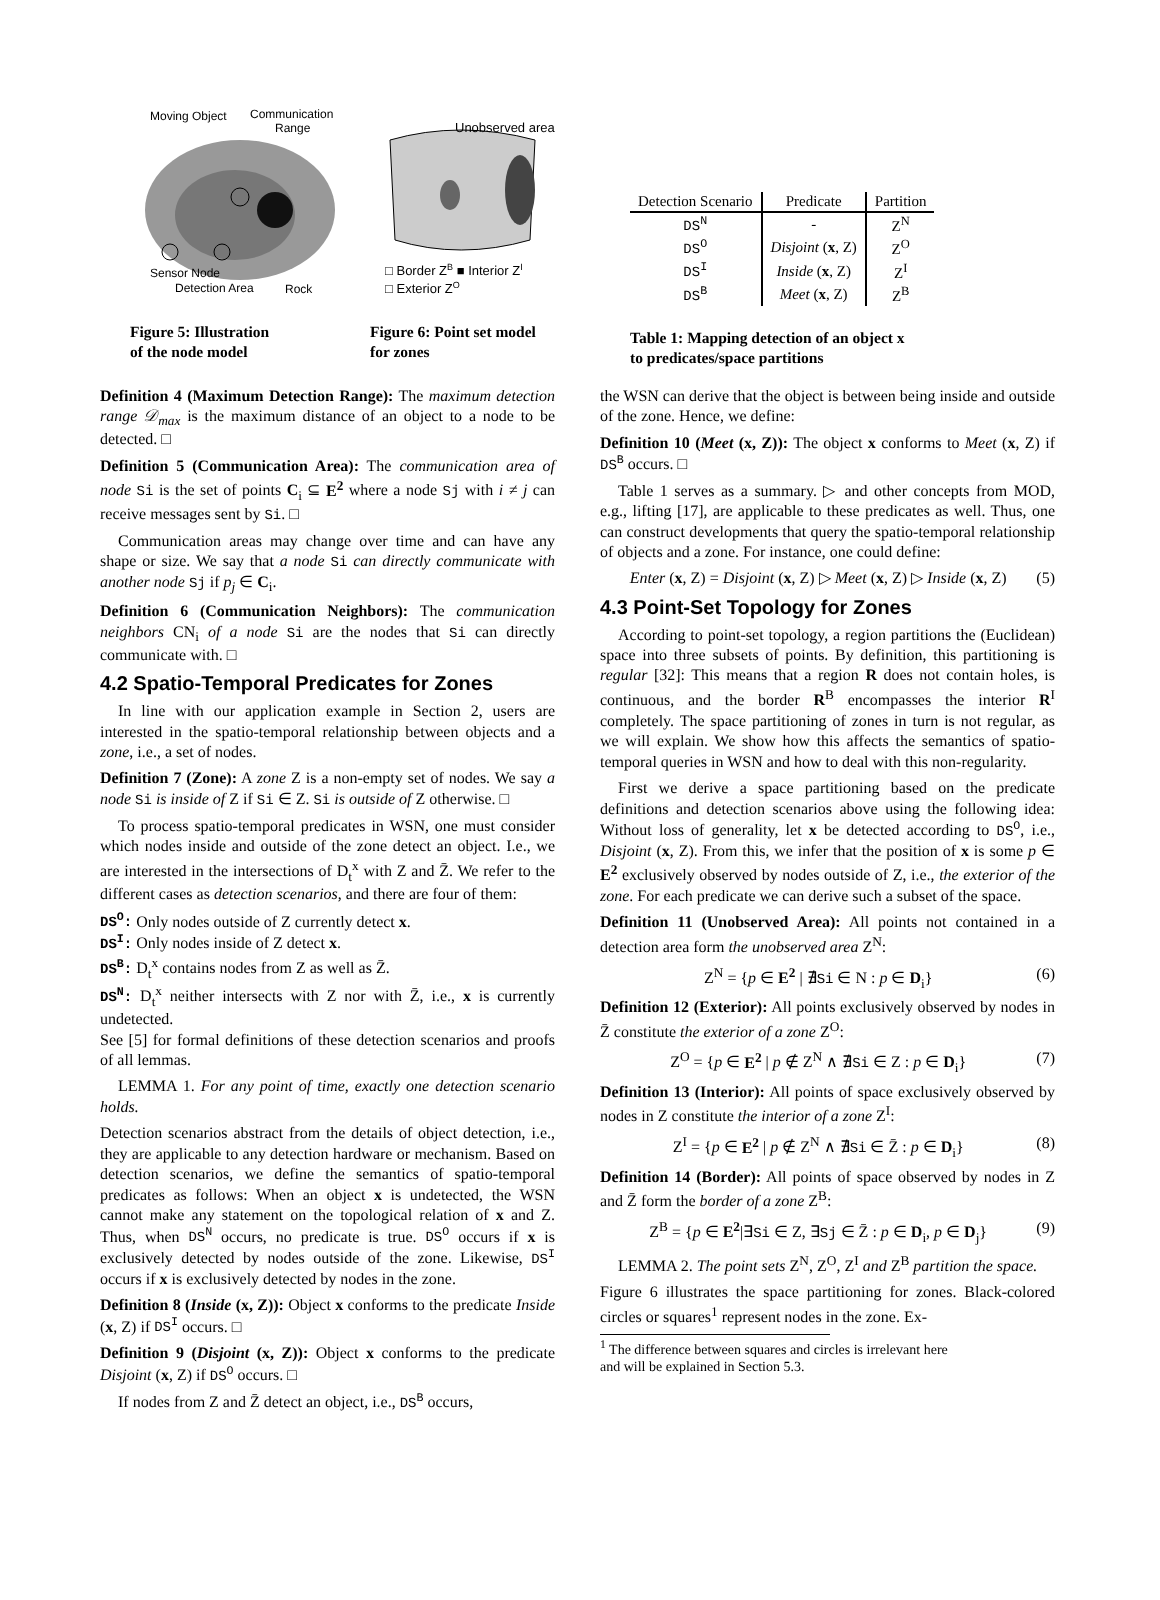Moving Object
Communication
Range
Sensor Node
Detection Area
Rock
Figure 5: Illustration
of the node model
Unobserved area
□ Border ZB ■ Interior ZI
□ Exterior ZO
Figure 6: Point set model
for zones
| Detection Scenario | Predicate | Partition |
| --- | --- | --- |
| DS<sup>N</sup> | - | Z<sup>N</sup> |
| DS<sup>O</sup> | Disjoint ( x , Z) | Z<sup>O</sup> |
| DS<sup>I</sup> | Inside ( x , Z) | Z<sup>I</sup> |
| DS<sup>B</sup> | Meet ( x , Z) | Z<sup>B</sup> |
Table 1: Mapping detection of an object x
to predicates/space partitions
Definition 4 (Maximum Detection Range): The maximum detection range 𝒟<sub>max</sub> is the maximum distance of an object to a node to be detected. □
Definition 5 (Communication Area): The communication area of node Si is the set of points C<sub>i</sub> ⊆ E<sup>2</sup> where a node Sj with i ≠ j can receive messages sent by Si. □
Communication areas may change over time and can have any shape or size. We say that a node Si can directly communicate with another node Sj if p<sub>j</sub> ∈ C<sub>i</sub>.
Definition 6 (Communication Neighbors): The communication neighbors CN<sub>i</sub> of a node Si are the nodes that Si can directly communicate with. □
4.2 Spatio-Temporal Predicates for Zones
In line with our application example in Section 2, users are interested in the spatio-temporal relationship between objects and a zone, i.e., a set of nodes.
Definition 7 (Zone): A zone Z is a non-empty set of nodes. We say a node Si is inside of Z if Si ∈ Z. Si is outside of Z otherwise. □
To process spatio-temporal predicates in WSN, one must consider which nodes inside and outside of the zone detect an object. I.e., we are interested in the intersections of D<sub>t</sub><sup>x</sup> with Z and Z̄. We refer to the different cases as detection scenarios, and there are four of them:
DS<sup>O</sup>: Only nodes outside of Z currently detect x.
DS<sup>I</sup>: Only nodes inside of Z detect x.
DS<sup>B</sup>: D<sub>t</sub><sup>x</sup> contains nodes from Z as well as Z̄.
DS<sup>N</sup>: D<sub>t</sub><sup>x</sup> neither intersects with Z nor with Z̄, i.e., x is currently undetected.
See [5] for formal definitions of these detection scenarios and proofs of all lemmas.
LEMMA 1. For any point of time, exactly one detection scenario holds.
Detection scenarios abstract from the details of object detection, i.e., they are applicable to any detection hardware or mechanism. Based on detection scenarios, we define the semantics of spatio-temporal predicates as follows: When an object x is undetected, the WSN cannot make any statement on the topological relation of x and Z. Thus, when DS<sup>N</sup> occurs, no predicate is true. DS<sup>O</sup> occurs if x is exclusively detected by nodes outside of the zone. Likewise, DS<sup>I</sup> occurs if x is exclusively detected by nodes in the zone.
Definition 8 (Inside (x, Z)): Object x conforms to the predicate Inside (x, Z) if DS<sup>I</sup> occurs. □
Definition 9 (Disjoint (x, Z)): Object x conforms to the predicate Disjoint (x, Z) if DS<sup>O</sup> occurs. □
If nodes from Z and Z̄ detect an object, i.e., DS<sup>B</sup> occurs,
the WSN can derive that the object is between being inside and outside of the zone. Hence, we define:
Definition 10 (Meet (x, Z)): The object x conforms to Meet (x, Z) if DS<sup>B</sup> occurs. □
Table 1 serves as a summary. ▷ and other concepts from MOD, e.g., lifting [17], are applicable to these predicates as well. Thus, one can construct developments that query the spatio-temporal relationship of objects and a zone. For instance, one could define:
Enter (x, Z) = Disjoint (x, Z) ▷ Meet (x, Z) ▷ Inside (x, Z) (5)
4.3 Point-Set Topology for Zones
According to point-set topology, a region partitions the (Euclidean) space into three subsets of points. By definition, this partitioning is regular [32]: This means that a region R does not contain holes, is continuous, and the border R<sup>B</sup> encompasses the interior R<sup>I</sup> completely. The space partitioning of zones in turn is not regular, as we will explain. We show how this affects the semantics of spatio-temporal queries in WSN and how to deal with this non-regularity.
First we derive a space partitioning based on the predicate definitions and detection scenarios above using the following idea: Without loss of generality, let x be detected according to DS<sup>O</sup>, i.e., Disjoint (x, Z). From this, we infer that the position of x is some p ∈ E<sup>2</sup> exclusively observed by nodes outside of Z, i.e., the exterior of the zone. For each predicate we can derive such a subset of the space.
Definition 11 (Unobserved Area): All points not contained in a detection area form the unobserved area Z<sup>N</sup>:
Z<sup>N</sup> = {p ∈ E<sup>2</sup> | ∄Si ∈ N : p ∈ D<sub>i</sub>} (6)
Definition 12 (Exterior): All points exclusively observed by nodes in Z̄ constitute the exterior of a zone Z<sup>O</sup>:
Z<sup>O</sup> = {p ∈ E<sup>2</sup> | p ∉ Z<sup>N</sup> ∧ ∄Si ∈ Z : p ∈ D<sub>i</sub>} (7)
Definition 13 (Interior): All points of space exclusively observed by nodes in Z constitute the interior of a zone Z<sup>I</sup>:
Z<sup>I</sup> = {p ∈ E<sup>2</sup> | p ∉ Z<sup>N</sup> ∧ ∄Si ∈ Z̄ : p ∈ D<sub>i</sub>} (8)
Definition 14 (Border): All points of space observed by nodes in Z and Z̄ form the border of a zone Z<sup>B</sup>:
Z<sup>B</sup> = {p ∈ E<sup>2</sup>|∃Si ∈ Z, ∃Sj ∈ Z̄ : p ∈ D<sub>i</sub>, p ∈ D<sub>j</sub>} (9)
LEMMA 2. The point sets Z<sup>N</sup>, Z<sup>O</sup>, Z<sup>I</sup> and Z<sup>B</sup> partition the space.
Figure 6 illustrates the space partitioning for zones. Black-colored circles or squares<sup>1</sup> represent nodes in the zone. Ex-
<sup>1</sup> The difference between squares and circles is irrelevant here
and will be explained in Section 5.3.